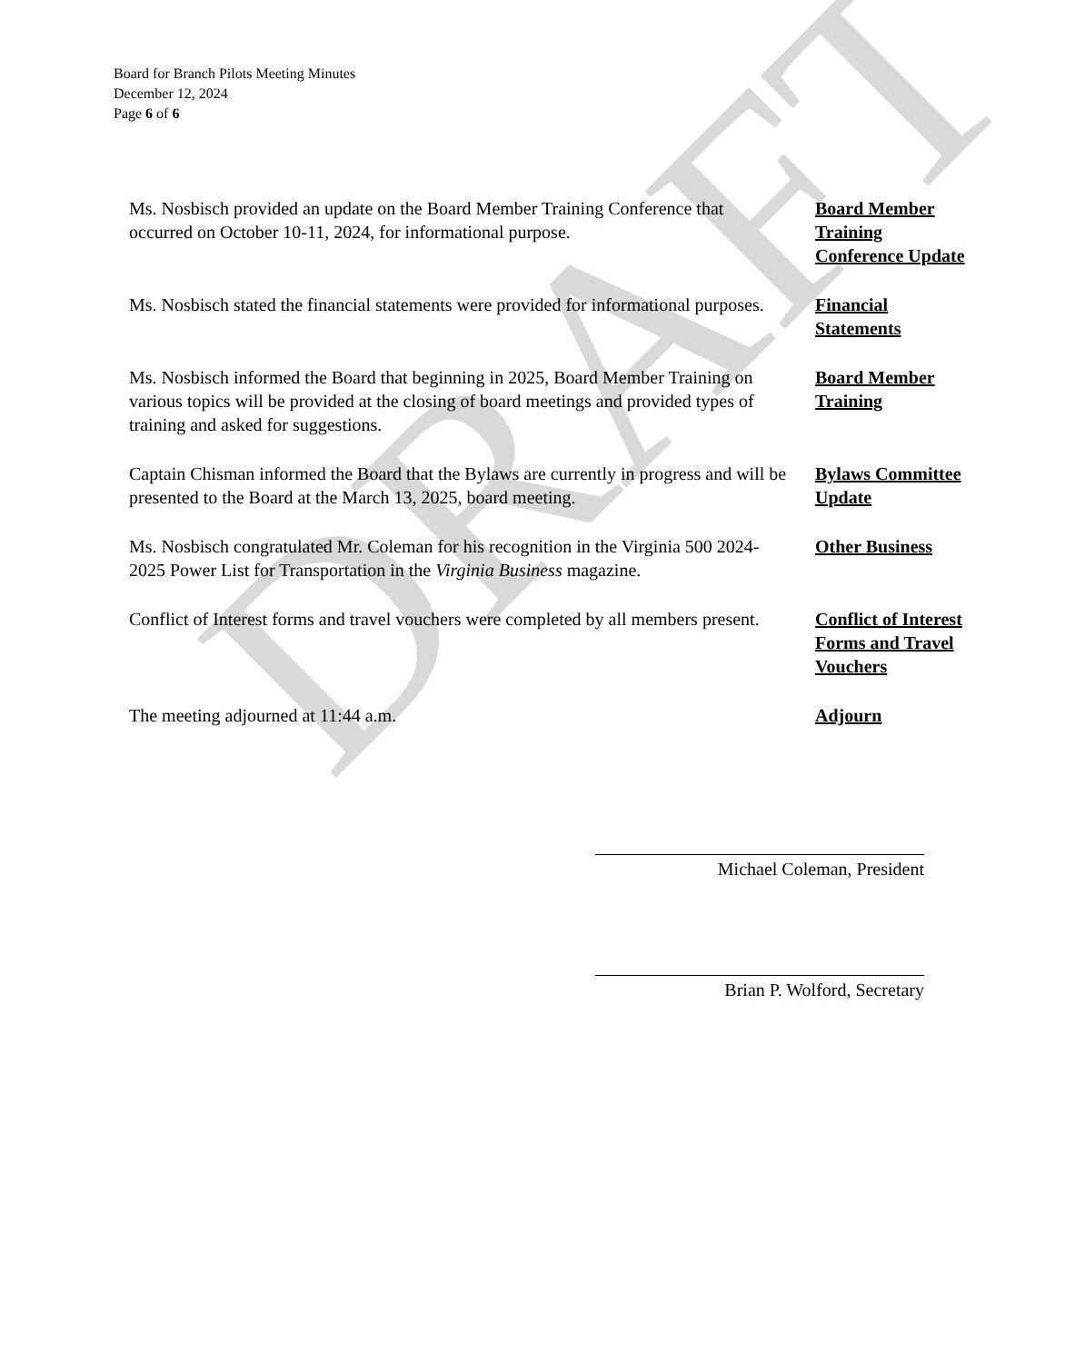DRAFT
Board for Branch Pilots Meeting Minutes
December 12, 2024
Page 6 of 6
Ms. Nosbisch provided an update on the Board Member Training Conference that occurred on October 10-11, 2024, for informational purpose.
Board Member Training Conference Update
Ms. Nosbisch stated the financial statements were provided for informational purposes.
Financial Statements
Ms. Nosbisch informed the Board that beginning in 2025, Board Member Training on various topics will be provided at the closing of board meetings and provided types of training and asked for suggestions.
Board Member Training
Captain Chisman informed the Board that the Bylaws are currently in progress and will be presented to the Board at the March 13, 2025, board meeting.
Bylaws Committee Update
Ms. Nosbisch congratulated Mr. Coleman for his recognition in the Virginia 500 2024-2025 Power List for Transportation in the Virginia Business magazine.
Other Business
Conflict of Interest forms and travel vouchers were completed by all members present.
Conflict of Interest Forms and Travel Vouchers
The meeting adjourned at 11:44 a.m. Adjourn
Michael Coleman, President
Brian P. Wolford, Secretary